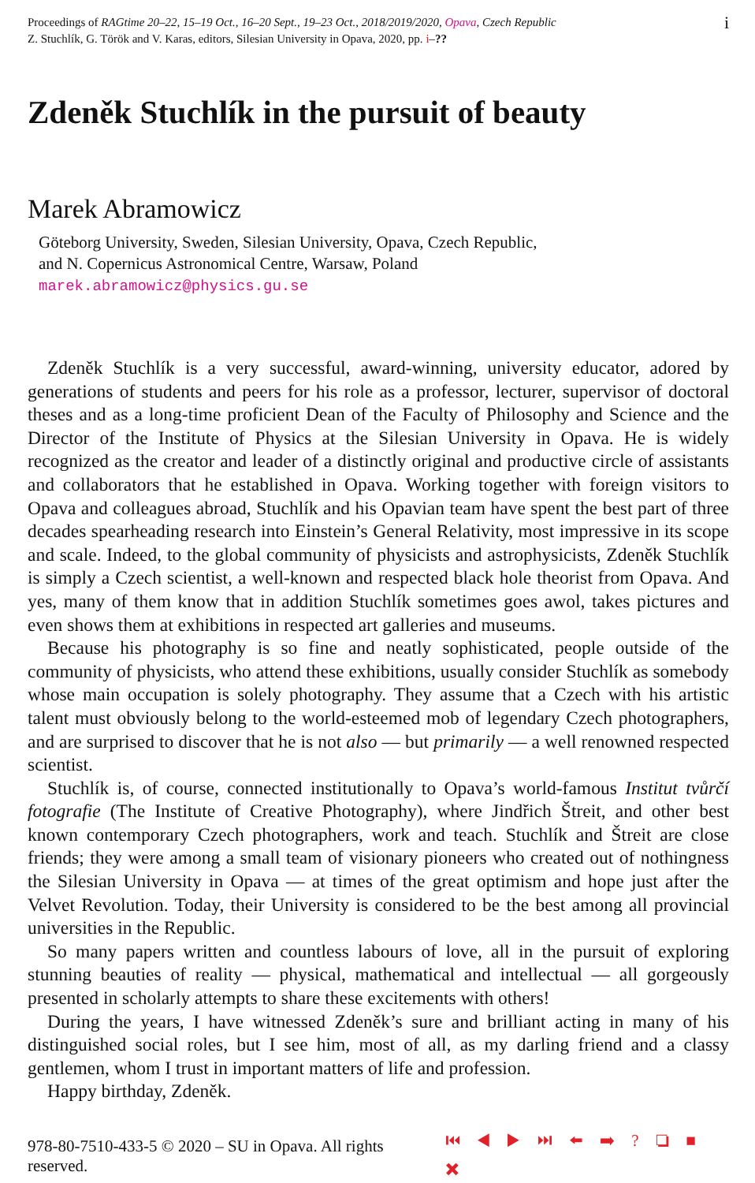Proceedings of RAGtime 20–22, 15–19 Oct., 16–20 Sept., 19–23 Oct., 2018/2019/2020, Opava, Czech Republic
Z. Stuchlík, G. Török and V. Karas, editors, Silesian University in Opava, 2020, pp. i–??
i
Zdeněk Stuchlík in the pursuit of beauty
Marek Abramowicz
Göteborg University, Sweden, Silesian University, Opava, Czech Republic,
and N. Copernicus Astronomical Centre, Warsaw, Poland
marek.abramowicz@physics.gu.se
Zdeněk Stuchlík is a very successful, award-winning, university educator, adored by generations of students and peers for his role as a professor, lecturer, supervisor of doctoral theses and as a long-time proficient Dean of the Faculty of Philosophy and Science and the Director of the Institute of Physics at the Silesian University in Opava. He is widely recognized as the creator and leader of a distinctly original and productive circle of assistants and collaborators that he established in Opava. Working together with foreign visitors to Opava and colleagues abroad, Stuchlík and his Opavian team have spent the best part of three decades spearheading research into Einstein’s General Relativity, most impressive in its scope and scale. Indeed, to the global community of physicists and astrophysicists, Zdeněk Stuchlík is simply a Czech scientist, a well-known and respected black hole theorist from Opava. And yes, many of them know that in addition Stuchlík sometimes goes awol, takes pictures and even shows them at exhibitions in respected art galleries and museums.
Because his photography is so fine and neatly sophisticated, people outside of the community of physicists, who attend these exhibitions, usually consider Stuchlík as somebody whose main occupation is solely photography. They assume that a Czech with his artistic talent must obviously belong to the world-esteemed mob of legendary Czech photographers, and are surprised to discover that he is not also — but primarily — a well renowned respected scientist.
Stuchlík is, of course, connected institutionally to Opava’s world-famous Institut tvůrčí fotografie (The Institute of Creative Photography), where Jindřich Štreit, and other best known contemporary Czech photographers, work and teach. Stuchlík and Štreit are close friends; they were among a small team of visionary pioneers who created out of nothingness the Silesian University in Opava — at times of the great optimism and hope just after the Velvet Revolution. Today, their University is considered to be the best among all provincial universities in the Republic.
So many papers written and countless labours of love, all in the pursuit of exploring stunning beauties of reality — physical, mathematical and intellectual — all gorgeously presented in scholarly attempts to share these excitements with others!
During the years, I have witnessed Zdeněk’s sure and brilliant acting in many of his distinguished social roles, but I see him, most of all, as my darling friend and a classy gentlemen, whom I trust in important matters of life and profession.
Happy birthday, Zdeněk.
978-80-7510-433-5 © 2020 – SU in Opava. All rights reserved. ⏮ ◀ ▶ ⏭ ⬅ ➡ ? ❏ ■ ✖